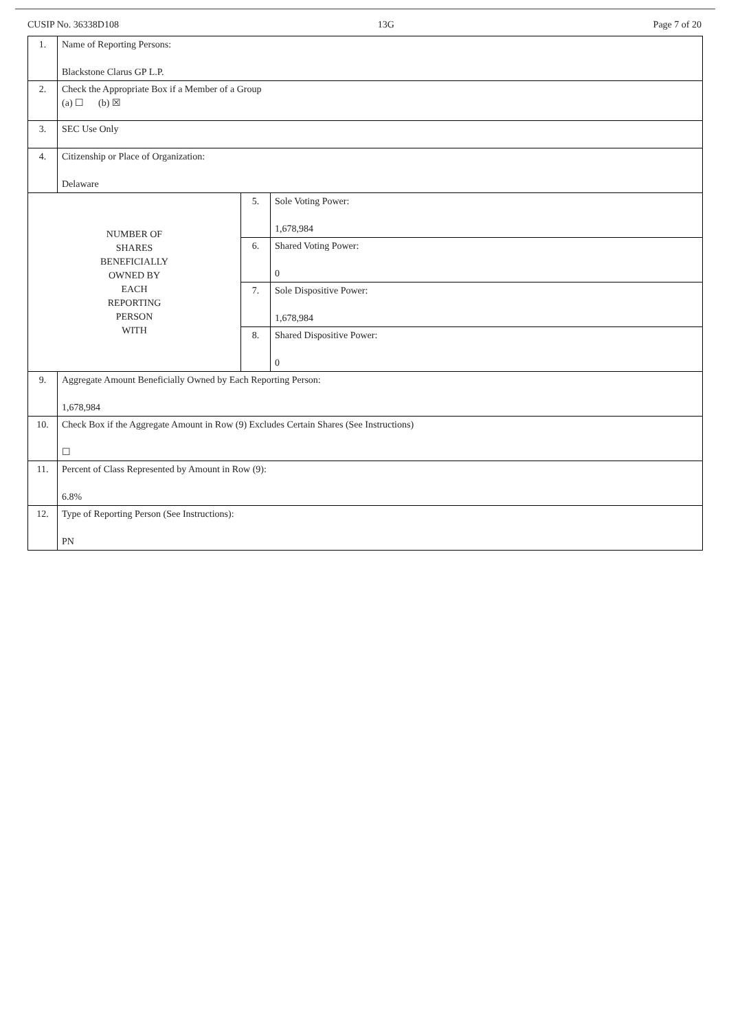CUSIP No. 36338D108 13G Page 7 of 20
| 1. | Name of Reporting Persons: Blackstone Clarus GP L.P. | | |
| 2. | Check the Appropriate Box if a Member of a Group (a) ☐ (b) ☒ | | |
| 3. | SEC Use Only | | |
| 4. | Citizenship or Place of Organization: Delaware | | |
| NUMBER OF SHARES BENEFICIALLY OWNED BY EACH REPORTING PERSON WITH | | 5. | Sole Voting Power: 1,678,984 |
| | | 6. | Shared Voting Power: 0 |
| | | 7. | Sole Dispositive Power: 1,678,984 |
| | | 8. | Shared Dispositive Power: 0 |
| 9. | Aggregate Amount Beneficially Owned by Each Reporting Person: 1,678,984 | | |
| 10. | Check Box if the Aggregate Amount in Row (9) Excludes Certain Shares (See Instructions) ☐ | | |
| 11. | Percent of Class Represented by Amount in Row (9): 6.8% | | |
| 12. | Type of Reporting Person (See Instructions): PN | | |